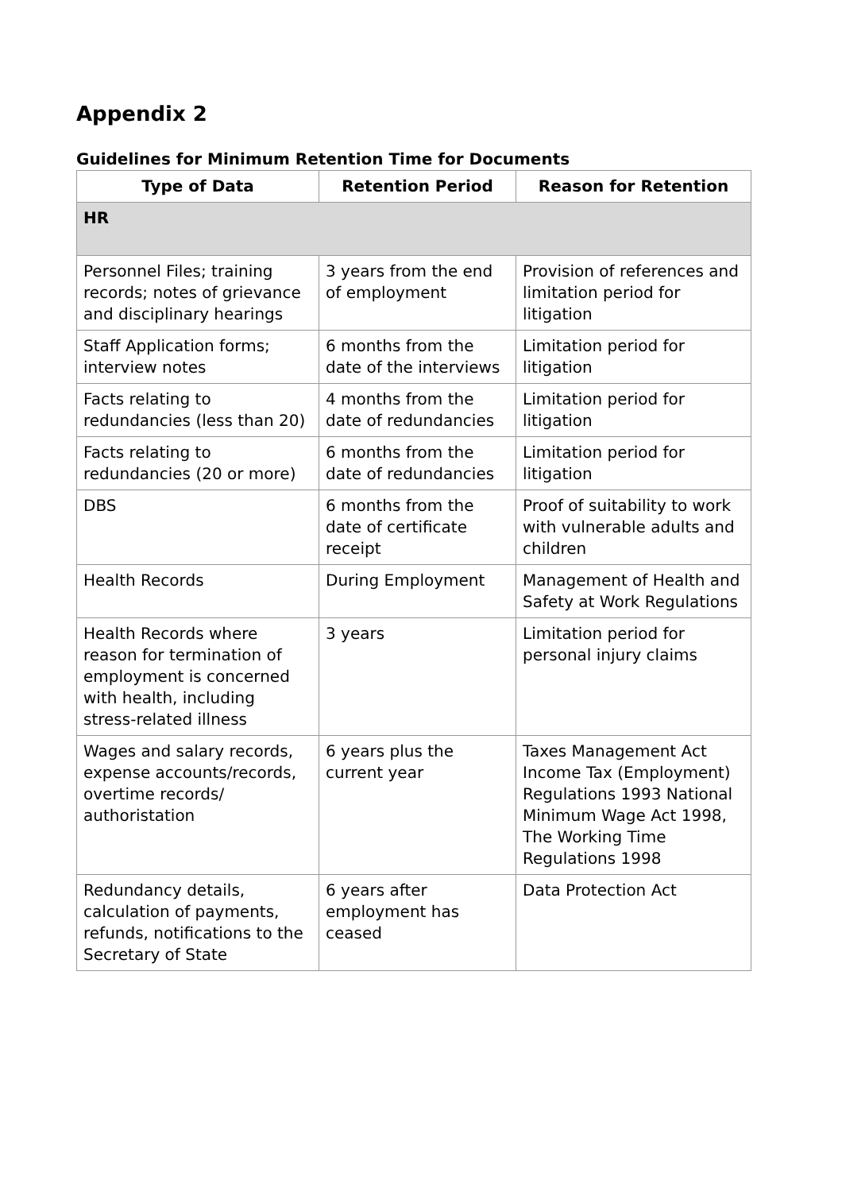Appendix 2
Guidelines for Minimum Retention Time for Documents
| Type of Data | Retention Period | Reason for Retention |
| --- | --- | --- |
| HR | | |
| Personnel Files; training records; notes of grievance and disciplinary hearings | 3 years from the end of employment | Provision of references and limitation period for litigation |
| Staff Application forms; interview notes | 6 months from the date of the interviews | Limitation period for litigation |
| Facts relating to redundancies (less than 20) | 4 months from the date of redundancies | Limitation period for litigation |
| Facts relating to redundancies (20 or more) | 6 months from the date of redundancies | Limitation period for litigation |
| DBS | 6 months from the date of certificate receipt | Proof of suitability to work with vulnerable adults and children |
| Health Records | During Employment | Management of Health and Safety at Work Regulations |
| Health Records where reason for termination of employment is concerned with health, including stress-related illness | 3 years | Limitation period for personal injury claims |
| Wages and salary records, expense accounts/records, overtime records/ authoristation | 6 years plus the current year | Taxes Management Act Income Tax (Employment) Regulations 1993 National Minimum Wage Act 1998, The Working Time Regulations 1998 |
| Redundancy details, calculation of payments, refunds, notifications to the Secretary of State | 6 years after employment has ceased | Data Protection Act |